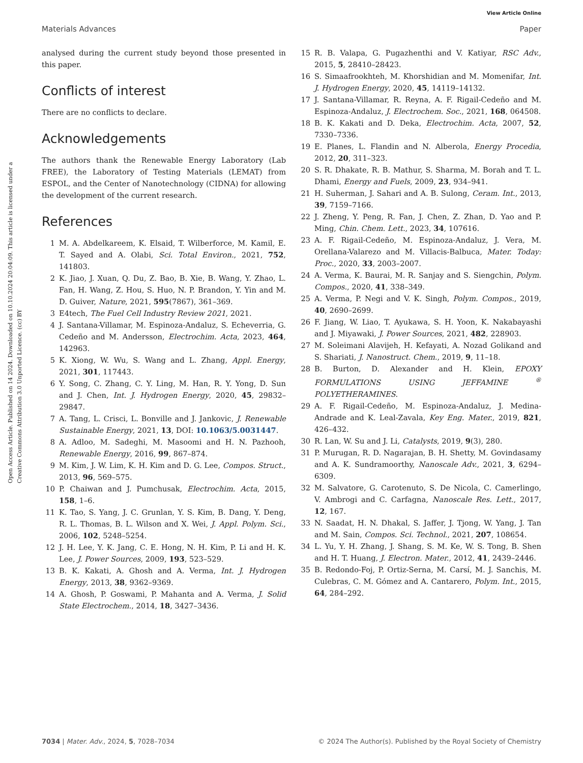View Article Online
Materials Advances Paper
Open Access Article. Published on 14 2024. Downloaded on 10.10.2024 20:04:09. This article is licensed under a Creative Commons Attribution 3.0 Unported Licence. (cc) BY
analysed during the current study beyond those presented in this paper.
Conflicts of interest
There are no conflicts to declare.
Acknowledgements
The authors thank the Renewable Energy Laboratory (Lab FREE), the Laboratory of Testing Materials (LEMAT) from ESPOL, and the Center of Nanotechnology (CIDNA) for allowing the development of the current research.
References
1 M. A. Abdelkareem, K. Elsaid, T. Wilberforce, M. Kamil, E. T. Sayed and A. Olabi, Sci. Total Environ., 2021, 752, 141803.
2 K. Jiao, J. Xuan, Q. Du, Z. Bao, B. Xie, B. Wang, Y. Zhao, L. Fan, H. Wang, Z. Hou, S. Huo, N. P. Brandon, Y. Yin and M. D. Guiver, Nature, 2021, 595(7867), 361–369.
3 E4tech, The Fuel Cell Industry Review 2021, 2021.
4 J. Santana-Villamar, M. Espinoza-Andaluz, S. Echeverria, G. Cedeño and M. Andersson, Electrochim. Acta, 2023, 464, 142963.
5 K. Xiong, W. Wu, S. Wang and L. Zhang, Appl. Energy, 2021, 301, 117443.
6 Y. Song, C. Zhang, C. Y. Ling, M. Han, R. Y. Yong, D. Sun and J. Chen, Int. J. Hydrogen Energy, 2020, 45, 29832–29847.
7 A. Tang, L. Crisci, L. Bonville and J. Jankovic, J. Renewable Sustainable Energy, 2021, 13, DOI: 10.1063/5.0031447.
8 A. Adloo, M. Sadeghi, M. Masoomi and H. N. Pazhooh, Renewable Energy, 2016, 99, 867–874.
9 M. Kim, J. W. Lim, K. H. Kim and D. G. Lee, Compos. Struct., 2013, 96, 569–575.
10 P. Chaiwan and J. Pumchusak, Electrochim. Acta, 2015, 158, 1–6.
11 K. Tao, S. Yang, J. C. Grunlan, Y. S. Kim, B. Dang, Y. Deng, R. L. Thomas, B. L. Wilson and X. Wei, J. Appl. Polym. Sci., 2006, 102, 5248–5254.
12 J. H. Lee, Y. K. Jang, C. E. Hong, N. H. Kim, P. Li and H. K. Lee, J. Power Sources, 2009, 193, 523–529.
13 B. K. Kakati, A. Ghosh and A. Verma, Int. J. Hydrogen Energy, 2013, 38, 9362–9369.
14 A. Ghosh, P. Goswami, P. Mahanta and A. Verma, J. Solid State Electrochem., 2014, 18, 3427–3436.
15 R. B. Valapa, G. Pugazhenthi and V. Katiyar, RSC Adv., 2015, 5, 28410–28423.
16 S. Simaafrookhteh, M. Khorshidian and M. Momenifar, Int. J. Hydrogen Energy, 2020, 45, 14119–14132.
17 J. Santana-Villamar, R. Reyna, A. F. Rigail-Cedeño and M. Espinoza-Andaluz, J. Electrochem. Soc., 2021, 168, 064508.
18 B. K. Kakati and D. Deka, Electrochim. Acta, 2007, 52, 7330–7336.
19 E. Planes, L. Flandin and N. Alberola, Energy Procedia, 2012, 20, 311–323.
20 S. R. Dhakate, R. B. Mathur, S. Sharma, M. Borah and T. L. Dhami, Energy and Fuels, 2009, 23, 934–941.
21 H. Suherman, J. Sahari and A. B. Sulong, Ceram. Int., 2013, 39, 7159–7166.
22 J. Zheng, Y. Peng, R. Fan, J. Chen, Z. Zhan, D. Yao and P. Ming, Chin. Chem. Lett., 2023, 34, 107616.
23 A. F. Rigail-Cedeño, M. Espinoza-Andaluz, J. Vera, M. Orellana-Valarezo and M. Villacis-Balbuca, Mater. Today: Proc., 2020, 33, 2003–2007.
24 A. Verma, K. Baurai, M. R. Sanjay and S. Siengchin, Polym. Compos., 2020, 41, 338–349.
25 A. Verma, P. Negi and V. K. Singh, Polym. Compos., 2019, 40, 2690–2699.
26 F. Jiang, W. Liao, T. Ayukawa, S. H. Yoon, K. Nakabayashi and J. Miyawaki, J. Power Sources, 2021, 482, 228903.
27 M. Soleimani Alavijeh, H. Kefayati, A. Nozad Golikand and S. Shariati, J. Nanostruct. Chem., 2019, 9, 11–18.
28 B. Burton, D. Alexander and H. Klein, EPOXY FORMULATIONS USING JEFFAMINE <sup>®</sup> POLYETHERAMINES.
29 A. F. Rigail-Cedeño, M. Espinoza-Andaluz, J. Medina-Andrade and K. Leal-Zavala, Key Eng. Mater., 2019, 821, 426–432.
30 R. Lan, W. Su and J. Li, Catalysts, 2019, 9(3), 280.
31 P. Murugan, R. D. Nagarajan, B. H. Shetty, M. Govindasamy and A. K. Sundramoorthy, Nanoscale Adv., 2021, 3, 6294–6309.
32 M. Salvatore, G. Carotenuto, S. De Nicola, C. Camerlingo, V. Ambrogi and C. Carfagna, Nanoscale Res. Lett., 2017, 12, 167.
33 N. Saadat, H. N. Dhakal, S. Jaffer, J. Tjong, W. Yang, J. Tan and M. Sain, Compos. Sci. Technol., 2021, 207, 108654.
34 L. Yu, Y. H. Zhang, J. Shang, S. M. Ke, W. S. Tong, B. Shen and H. T. Huang, J. Electron. Mater., 2012, 41, 2439–2446.
35 B. Redondo-Foj, P. Ortiz-Serna, M. Carsí, M. J. Sanchis, M. Culebras, C. M. Gómez and A. Cantarero, Polym. Int., 2015, 64, 284–292.
7034 | Mater. Adv., 2024, 5, 7028–7034 © 2024 The Author(s). Published by the Royal Society of Chemistry